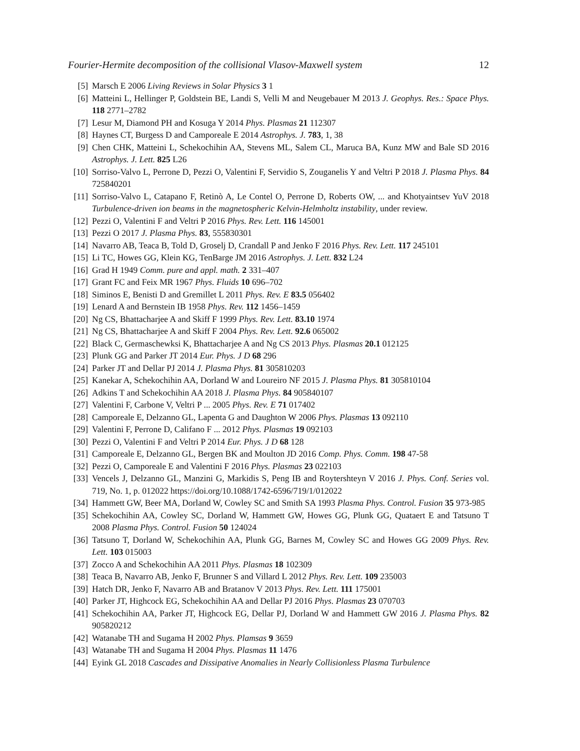Fourier-Hermite decomposition of the collisional Vlasov-Maxwell system 12
[5] Marsch E 2006 Living Reviews in Solar Physics 3 1
[6] Matteini L, Hellinger P, Goldstein BE, Landi S, Velli M and Neugebauer M 2013 J. Geophys. Res.: Space Phys. 118 2771–2782
[7] Lesur M, Diamond PH and Kosuga Y 2014 Phys. Plasmas 21 112307
[8] Haynes CT, Burgess D and Camporeale E 2014 Astrophys. J. 783, 1, 38
[9] Chen CHK, Matteini L, Schekochihin AA, Stevens ML, Salem CL, Maruca BA, Kunz MW and Bale SD 2016 Astrophys. J. Lett. 825 L26
[10] Sorriso-Valvo L, Perrone D, Pezzi O, Valentini F, Servidio S, Zouganelis Y and Veltri P 2018 J. Plasma Phys. 84 725840201
[11] Sorriso-Valvo L, Catapano F, Retinò A, Le Contel O, Perrone D, Roberts OW, ... and Khotyaintsev YuV 2018 Turbulence-driven ion beams in the magnetospheric Kelvin-Helmholtz instability, under review.
[12] Pezzi O, Valentini F and Veltri P 2016 Phys. Rev. Lett. 116 145001
[13] Pezzi O 2017 J. Plasma Phys. 83, 555830301
[14] Navarro AB, Teaca B, Told D, Groselj D, Crandall P and Jenko F 2016 Phys. Rev. Lett. 117 245101
[15] Li TC, Howes GG, Klein KG, TenBarge JM 2016 Astrophys. J. Lett. 832 L24
[16] Grad H 1949 Comm. pure and appl. math. 2 331–407
[17] Grant FC and Feix MR 1967 Phys. Fluids 10 696–702
[18] Siminos E, Benisti D and Gremillet L 2011 Phys. Rev. E 83.5 056402
[19] Lenard A and Bernstein IB 1958 Phys. Rev. 112 1456–1459
[20] Ng CS, Bhattacharjee A and Skiff F 1999 Phys. Rev. Lett. 83.10 1974
[21] Ng CS, Bhattacharjee A and Skiff F 2004 Phys. Rev. Lett. 92.6 065002
[22] Black C, Germaschewksi K, Bhattacharjee A and Ng CS 2013 Phys. Plasmas 20.1 012125
[23] Plunk GG and Parker JT 2014 Eur. Phys. J D 68 296
[24] Parker JT and Dellar PJ 2014 J. Plasma Phys. 81 305810203
[25] Kanekar A, Schekochihin AA, Dorland W and Loureiro NF 2015 J. Plasma Phys. 81 305810104
[26] Adkins T and Schekochihin AA 2018 J. Plasma Phys. 84 905840107
[27] Valentini F, Carbone V, Veltri P ... 2005 Phys. Rev. E 71 017402
[28] Camporeale E, Delzanno GL, Lapenta G and Daughton W 2006 Phys. Plasmas 13 092110
[29] Valentini F, Perrone D, Califano F ... 2012 Phys. Plasmas 19 092103
[30] Pezzi O, Valentini F and Veltri P 2014 Eur. Phys. J D 68 128
[31] Camporeale E, Delzanno GL, Bergen BK and Moulton JD 2016 Comp. Phys. Comm. 198 47-58
[32] Pezzi O, Camporeale E and Valentini F 2016 Phys. Plasmas 23 022103
[33] Vencels J, Delzanno GL, Manzini G, Markidis S, Peng IB and Roytershteyn V 2016 J. Phys. Conf. Series vol. 719, No. 1, p. 012022 https://doi.org/10.1088/1742-6596/719/1/012022
[34] Hammett GW, Beer MA, Dorland W, Cowley SC and Smith SA 1993 Plasma Phys. Control. Fusion 35 973-985
[35] Schekochihin AA, Cowley SC, Dorland W, Hammett GW, Howes GG, Plunk GG, Quataert E and Tatsuno T 2008 Plasma Phys. Control. Fusion 50 124024
[36] Tatsuno T, Dorland W, Schekochihin AA, Plunk GG, Barnes M, Cowley SC and Howes GG 2009 Phys. Rev. Lett. 103 015003
[37] Zocco A and Schekochihin AA 2011 Phys. Plasmas 18 102309
[38] Teaca B, Navarro AB, Jenko F, Brunner S and Villard L 2012 Phys. Rev. Lett. 109 235003
[39] Hatch DR, Jenko F, Navarro AB and Bratanov V 2013 Phys. Rev. Lett. 111 175001
[40] Parker JT, Highcock EG, Schekochihin AA and Dellar PJ 2016 Phys. Plasmas 23 070703
[41] Schekochihin AA, Parker JT, Highcock EG, Dellar PJ, Dorland W and Hammett GW 2016 J. Plasma Phys. 82 905820212
[42] Watanabe TH and Sugama H 2002 Phys. Plamsas 9 3659
[43] Watanabe TH and Sugama H 2004 Phys. Plasmas 11 1476
[44] Eyink GL 2018 Cascades and Dissipative Anomalies in Nearly Collisionless Plasma Turbulence